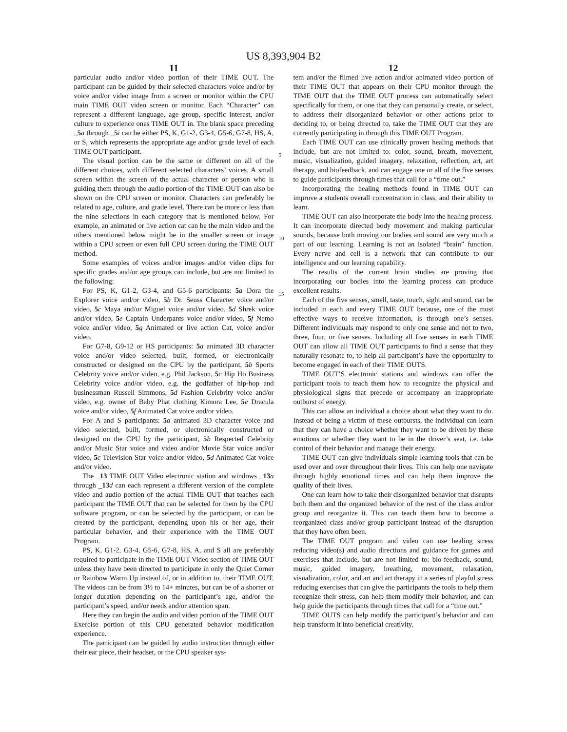US 8,393,904 B2
11
particular audio and/or video portion of their TIME OUT. The participant can be guided by their selected characters voice and/or by voice and/or video image from a screen or monitor within the CPU main TIME OUT video screen or monitor. Each “Character” can represent a different language, age group, specific interest, and/or culture to experience ones TIME OUT in. The blank space preceding _5 a through _5 i can be either PS, K, G1-2, G3-4, G5-6, G7-8, HS, A, or S, which represents the appropriate age and/or grade level of each TIME OUT participant.
The visual portion can be the same or different on all of the different choices, with different selected characters’ voices. A small screen within the screen of the actual character or person who is guiding them through the audio portion of the TIME OUT can also be shown on the CPU screen or monitor. Characters can preferably be related to age, culture, and grade level. There can be more or less than the nine selections in each category that is mentioned below. For example, an animated or live action cat can be the main video and the others mentioned below might be in the smaller screen or image within a CPU screen or even full CPU screen during the TIME OUT method.
Some examples of voices and/or images and/or video clips for specific grades and/or age groups can include, but are not limited to the following:
For PS, K, G1-2, G3-4, and G5-6 participants: 5 a Dora the Explorer voice and/or video, 5 b Dr. Seuss Character voice and/or video, 5 c Maya and/or Miguel voice and/or video, 5 d Shrek voice and/or video, 5 e Captain Underpants voice and/or video, 5 f Nemo voice and/or video, 5 g Animated or live action Cat, voice and/or video.
For G7-8, G9-12 or HS participants: 5 a animated 3D character voice and/or video selected, built, formed, or electronically constructed or designed on the CPU by the participant, 5 b Sports Celebrity voice and/or video, e.g. Phil Jackson, 5 c Hip Ho Business Celebrity voice and/or video, e.g. the godfather of hip-hop and businessman Russell Simmons, 5 d Fashion Celebrity voice and/or video, e.g. owner of Baby Phat clothing Kimora Lee, 5 e Dracula voice and/or video, 5 f Animated Cat voice and/or video.
For A and S participants: 5 a animated 3D character voice and video selected, built, formed, or electronically constructed or designed on the CPU by the participant, 5 b Respected Celebrity and/or Music Star voice and video and/or Movie Star voice and/or video, 5 c Television Star voice and/or video, 5 d Animated Cat voice and/or video.
The _13 TIME OUT Video electronic station and windows _13 a through _13 d can each represent a different version of the complete video and audio portion of the actual TIME OUT that teaches each participant the TIME OUT that can be selected for them by the CPU software program, or can be selected by the participant, or can be created by the participant, depending upon his or her age, their particular behavior, and their experience with the TIME OUT Program.
PS, K, G1-2, G3-4, G5-6, G7-8, HS, A, and S all are preferably required to participate in the TIME OUT Video section of TIME OUT unless they have been directed to participate in only the Quiet Corner or Rainbow Warm Up instead of, or in addition to, their TIME OUT. The videos can be from 3½ to 14+ minutes, but can be of a shorter or longer duration depending on the participant’s age, and/or the participant’s speed, and/or needs and/or attention span.
Here they can begin the audio and video portion of the TIME OUT Exercise portion of this CPU generated behavior modification experience.
The participant can be guided by audio instruction through either their ear piece, their headset, or the CPU speaker sys-
5
10
15
12
tem and/or the filmed live action and/or animated video portion of their TIME OUT that appears on their CPU monitor through the TIME OUT that the TIME OUT process can automatically select specifically for them, or one that they can personally create, or select, to address their disorganized behavior or other actions prior to deciding to, or being directed to, take the TIME OUT that they are currently participating in through this TIME OUT Program.
Each TIME OUT can use clinically proven healing methods that include, but are not limited to: color, sound, breath, movement, music, visualization, guided imagery, relaxation, reflection, art, art therapy, and biofeedback, and can engage one or all of the five senses to guide participants through times that call for a “time out.”
Incorporating the healing methods found in TIME OUT can improve a students overall concentration in class, and their ability to learn.
TIME OUT can also incorporate the body into the healing process. It can incorporate directed body movement and making particular sounds, because both moving our bodies and sound are very much a part of our learning. Learning is not an isolated “brain” function. Every nerve and cell is a network that can contribute to our intelligence and our learning capability.
The results of the current brain studies are proving that incorporating our bodies into the learning process can produce excellent results.
Each of the five senses, smell, taste, touch, sight and sound, can be included in each and every TIME OUT because, one of the most effective ways to receive information, is through one’s senses. Different individuals may respond to only one sense and not to two, three, four, or five senses. Including all five senses in each TIME OUT can allow all TIME OUT participants to find a sense that they naturally resonate to, to help all participant’s have the opportunity to become engaged in each of their TIME OUTS.
TIME OUT’S electronic stations and windows can offer the participant tools to teach them how to recognize the physical and physiological signs that precede or accompany an inappropriate outburst of energy.
This can allow an individual a choice about what they want to do. Instead of being a victim of these outbursts, the individual can learn that they can have a choice whether they want to be driven by these emotions or whether they want to be in the driver’s seat, i.e. take control of their behavior and manage their energy.
TIME OUT can give individuals simple learning tools that can be used over and over throughout their lives. This can help one navigate through highly emotional times and can help them improve the quality of their lives.
One can learn how to take their disorganized behavior that disrupts both them and the organized behavior of the rest of the class and/or group and reorganize it. This can teach them how to become a reorganized class and/or group participant instead of the disruption that they have often been.
The TIME OUT program and video can use healing stress reducing video(s) and audio directions and guidance for games and exercises that include, but are not limited to: bio-feedback, sound, music, guided imagery, breathing, movement, relaxation, visualization, color, and art and art therapy in a series of playful stress reducing exercises that can give the participants the tools to help them recognize their stress, can help them modify their behavior, and can help guide the participants through times that call for a “time out.”
TIME OUTS can help modify the participant’s behavior and can help transform it into beneficial creativity.